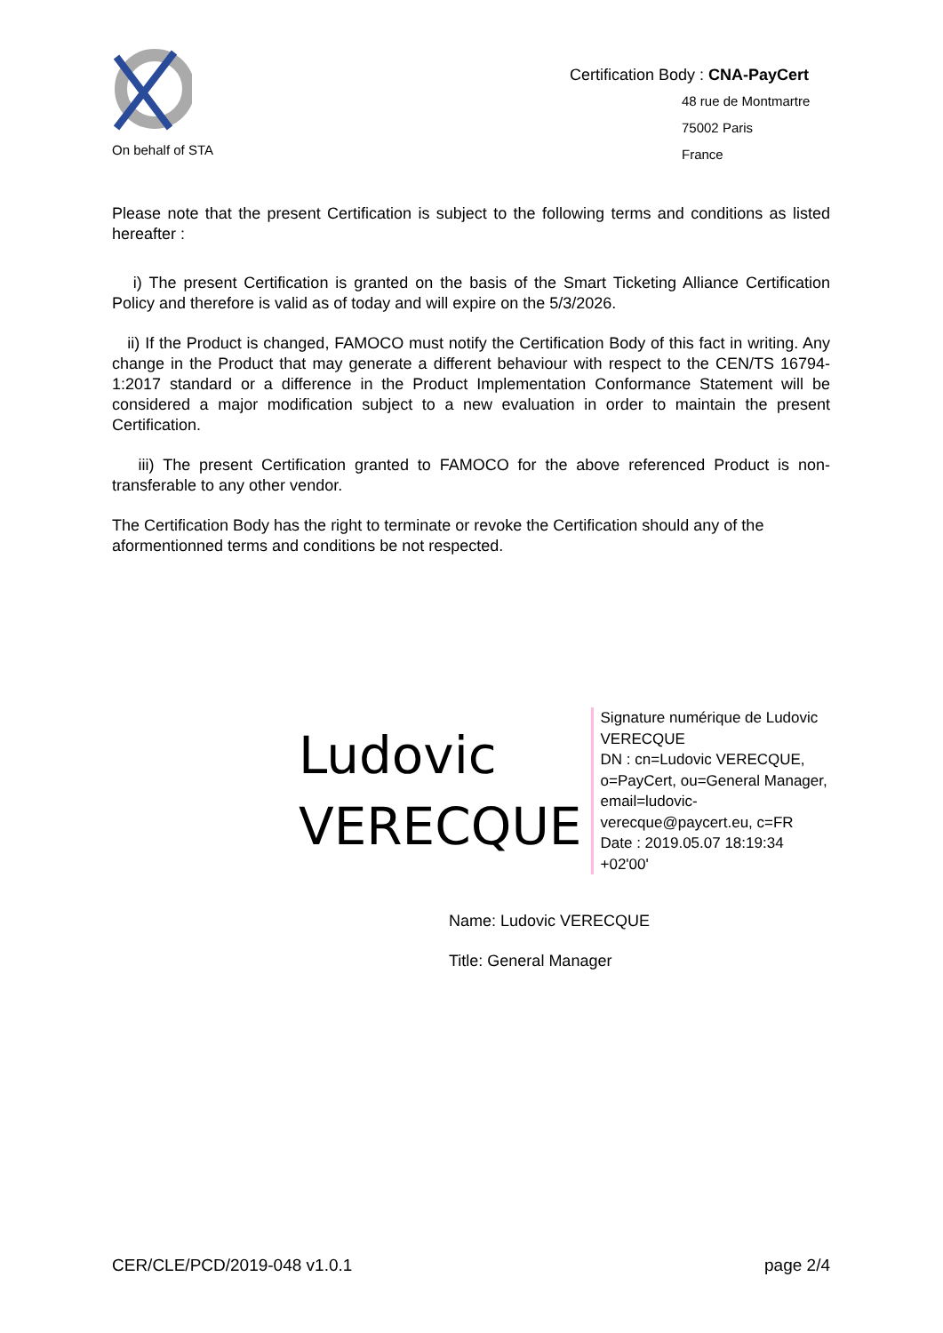On behalf of STA
Certification Body : CNA-PayCert
48 rue de Montmartre
75002 Paris
France
Please note that the present Certification is subject to the following terms and conditions as listed hereafter :
i) The present Certification is granted on the basis of the Smart Ticketing Alliance Certification Policy and therefore is valid as of today and will expire on the 5/3/2026.
ii) If the Product is changed, FAMOCO must notify the Certification Body of this fact in writing. Any change in the Product that may generate a different behaviour with respect to the CEN/TS 16794-1:2017 standard or a difference in the Product Implementation Conformance Statement will be considered a major modification subject to a new evaluation in order to maintain the present Certification.
iii) The present Certification granted to FAMOCO for the above referenced Product is non-transferable to any other vendor.
The Certification Body has the right to terminate or revoke the Certification should any of the aformentionned terms and conditions be not respected.
Ludovic
VERECQUE
Signature numérique de Ludovic VERECQUE
DN : cn=Ludovic VERECQUE, o=PayCert, ou=General Manager, email=ludovic-verecque@paycert.eu, c=FR
Date : 2019.05.07 18:19:34 +02'00'
Name: Ludovic VERECQUE
Title: General Manager
CER/CLE/PCD/2019-048 v1.0.1 page 2/4